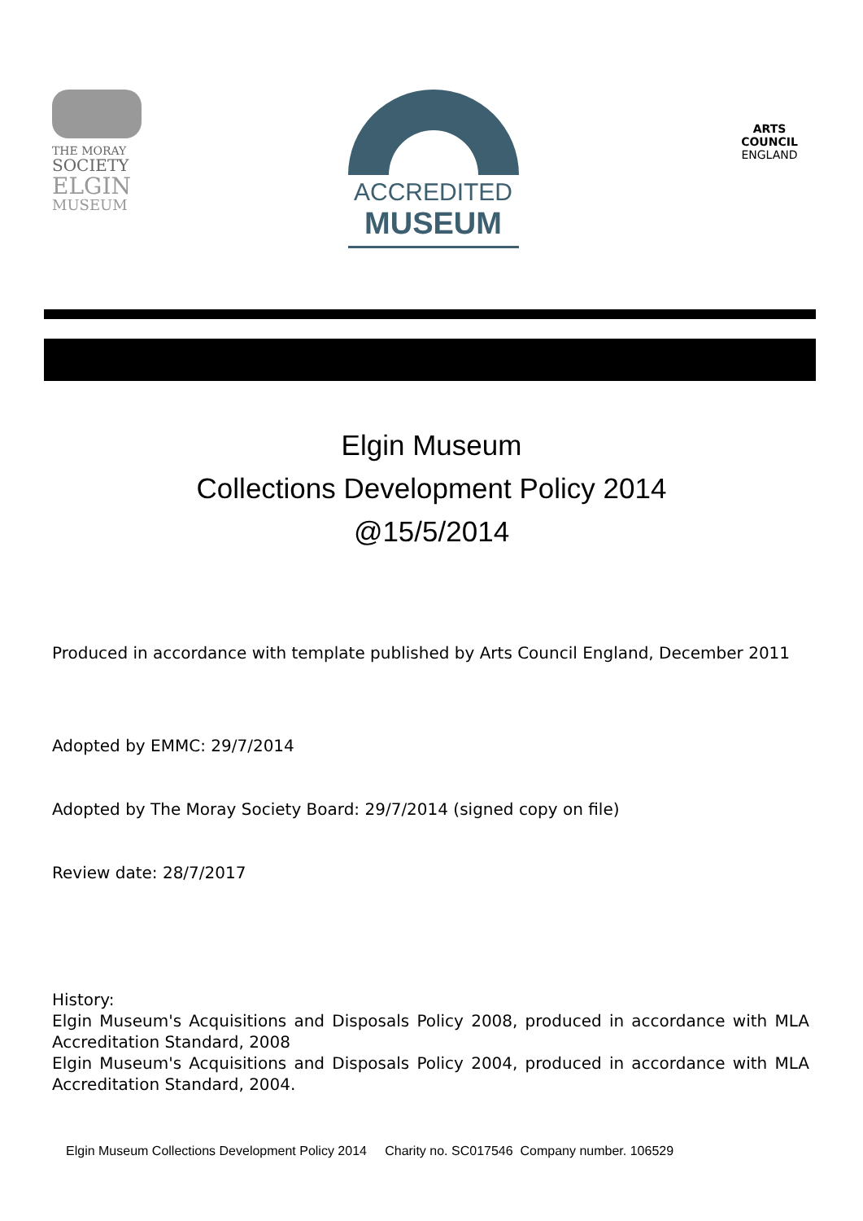THE MORAY
SOCIETY
ELGIN
MUSEUM
ACCREDITED
MUSEUM
ARTS COUNCIL
ENGLAND
Elgin Museum
Collections Development Policy 2014
@15/5/2014
Produced in accordance with template published by Arts Council England, December 2011
Adopted by EMMC: 29/7/2014
Adopted by The Moray Society Board: 29/7/2014 (signed copy on file)
Review date: 28/7/2017
History:
Elgin Museum's Acquisitions and Disposals Policy 2008, produced in accordance with MLA Accreditation Standard, 2008
Elgin Museum's Acquisitions and Disposals Policy 2004, produced in accordance with MLA Accreditation Standard, 2004.
Elgin Museum Collections Development Policy 2014 Charity no. SC017546 Company number. 106529